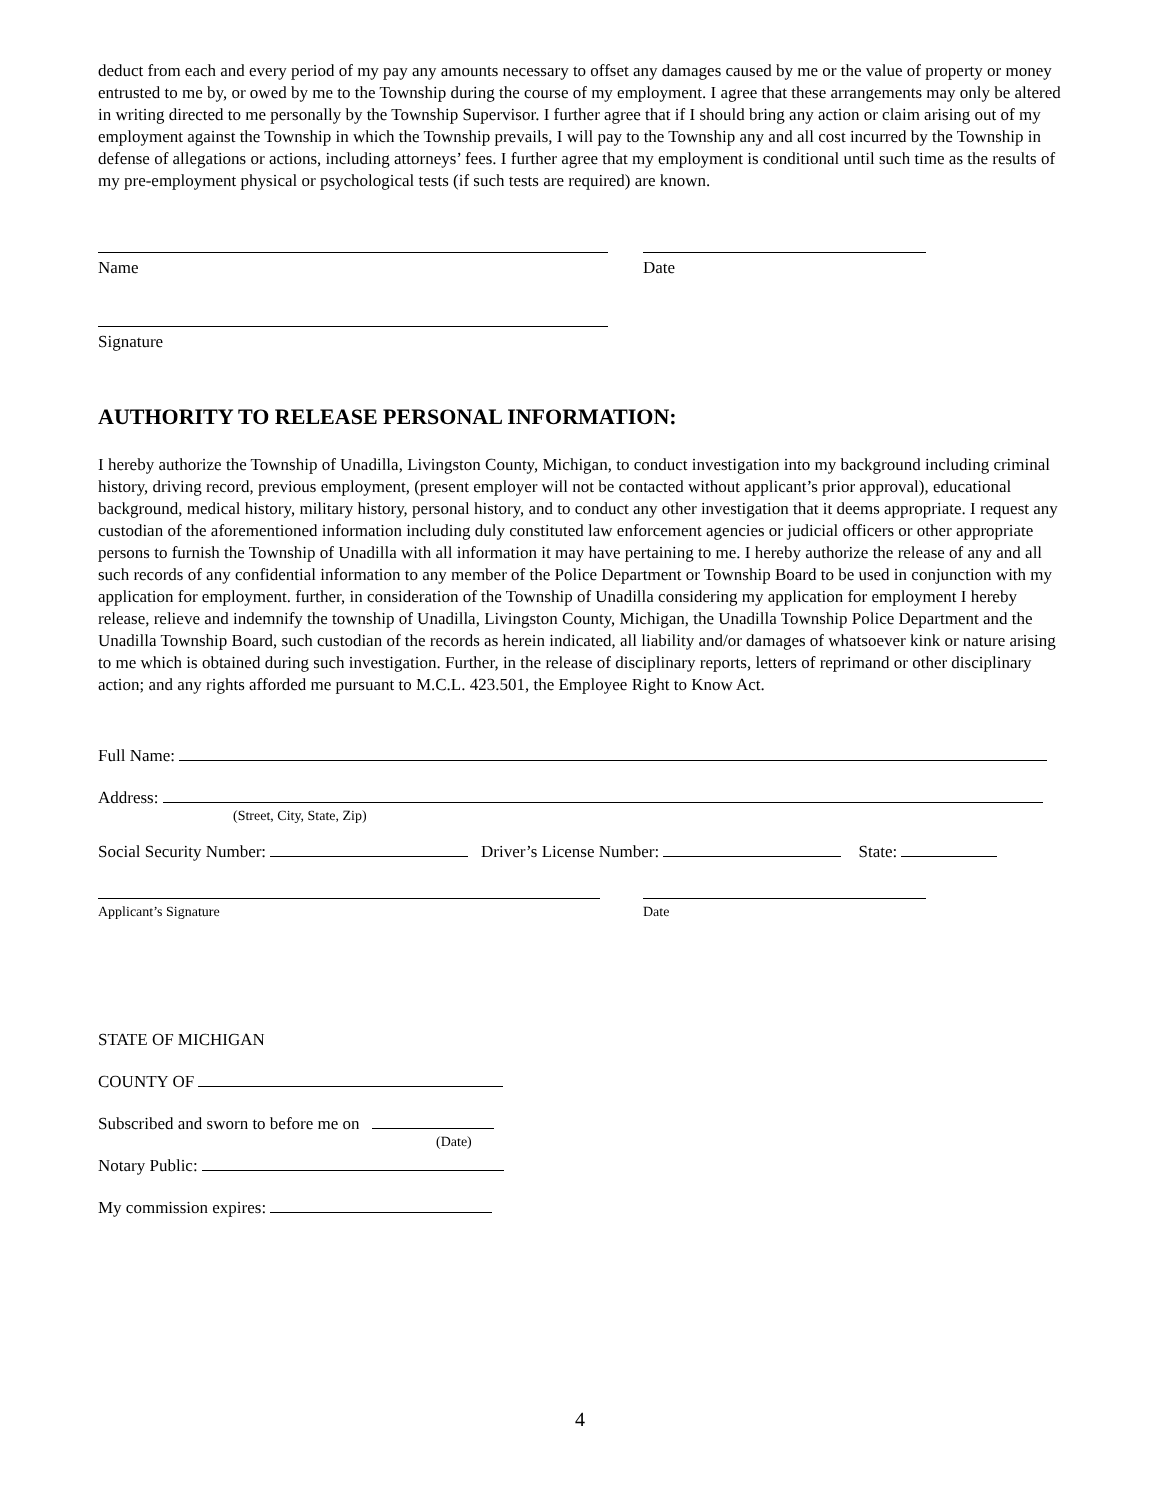deduct from each and every period of my pay any amounts necessary to offset any damages caused by me or the value of property or money entrusted to me by, or owed by me to the Township during the course of my employment. I agree that these arrangements may only be altered in writing directed to me personally by the Township Supervisor. I further agree that if I should bring any action or claim arising out of my employment against the Township in which the Township prevails, I will pay to the Township any and all cost incurred by the Township in defense of allegations or actions, including attorneys’ fees. I further agree that my employment is conditional until such time as the results of my pre-employment physical or psychological tests (if such tests are required) are known.
Name Date
Signature
AUTHORITY TO RELEASE PERSONAL INFORMATION:
I hereby authorize the Township of Unadilla, Livingston County, Michigan, to conduct investigation into my background including criminal history, driving record, previous employment, (present employer will not be contacted without applicant’s prior approval), educational background, medical history, military history, personal history, and to conduct any other investigation that it deems appropriate. I request any custodian of the aforementioned information including duly constituted law enforcement agencies or judicial officers or other appropriate persons to furnish the Township of Unadilla with all information it may have pertaining to me. I hereby authorize the release of any and all such records of any confidential information to any member of the Police Department or Township Board to be used in conjunction with my application for employment. further, in consideration of the Township of Unadilla considering my application for employment I hereby release, relieve and indemnify the township of Unadilla, Livingston County, Michigan, the Unadilla Township Police Department and the Unadilla Township Board, such custodian of the records as herein indicated, all liability and/or damages of whatsoever kink or nature arising to me which is obtained during such investigation. Further, in the release of disciplinary reports, letters of reprimand or other disciplinary action; and any rights afforded me pursuant to M.C.L. 423.501, the Employee Right to Know Act.
Full Name:
Address:
(Street, City, State, Zip)
Social Security Number: Driver’s License Number: State:
Applicant’s Signature Date
STATE OF MICHIGAN
COUNTY OF
Subscribed and sworn to before me on
(Date)
Notary Public:
My commission expires:
4